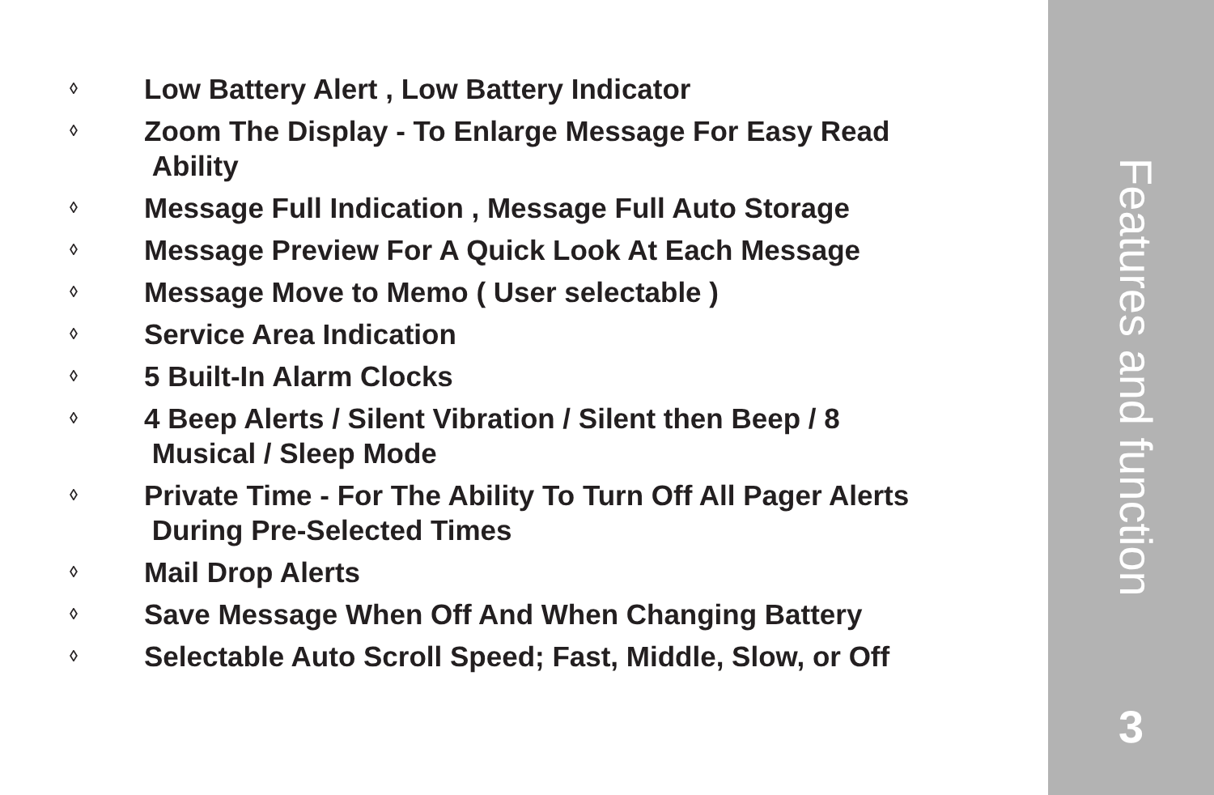◊ Low Battery Alert , Low Battery Indicator
◊ Zoom The Display - To Enlarge Message For Easy Read
Ability
◊ Message Full Indication , Message Full Auto Storage
◊ Message Preview For A Quick Look At Each Message
◊ Message Move to Memo ( User selectable )
◊ Service Area Indication
◊ 5 Built-In Alarm Clocks
◊ 4 Beep Alerts / Silent Vibration / Silent then Beep / 8
Musical / Sleep Mode
◊ Private Time - For The Ability To Turn Off All Pager Alerts
During Pre-Selected Times
◊ Mail Drop Alerts
◊ Save Message When Off And When Changing Battery
◊ Selectable Auto Scroll Speed; Fast, Middle, Slow, or Off
Features and function
3